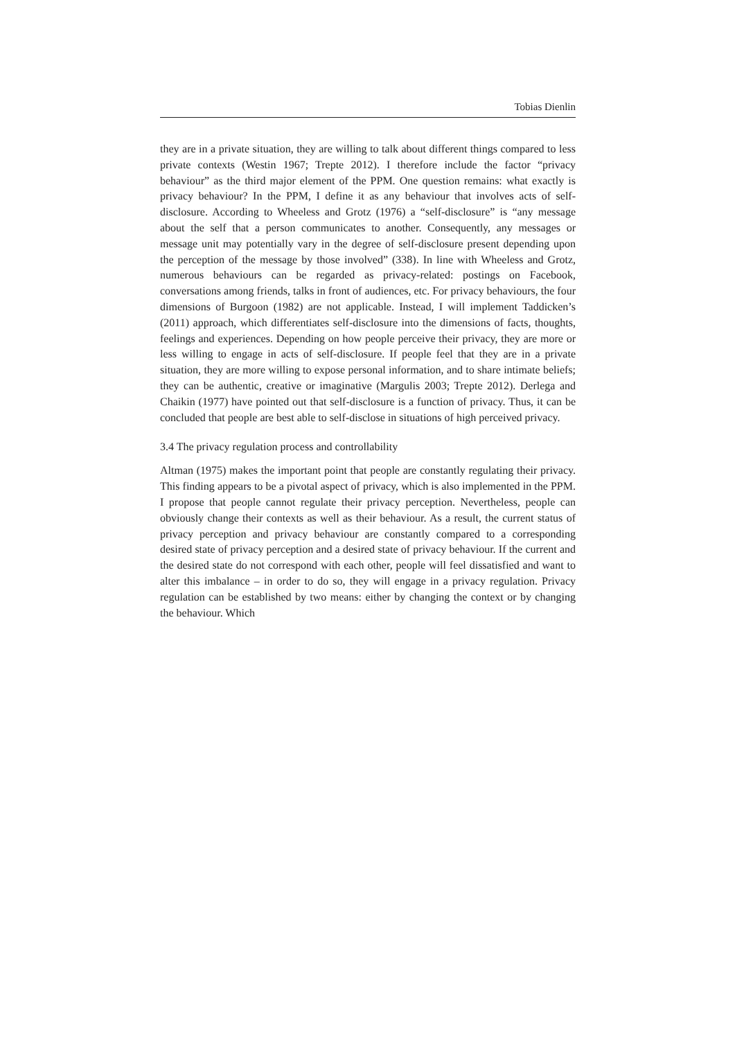Tobias Dienlin
they are in a private situation, they are willing to talk about different things compared to less private contexts (Westin 1967; Trepte 2012). I therefore include the factor “privacy behaviour” as the third major element of the PPM. One question remains: what exactly is privacy behaviour? In the PPM, I define it as any behaviour that involves acts of self-disclosure. According to Wheeless and Grotz (1976) a “self-disclosure” is “any message about the self that a person communicates to another. Consequently, any messages or message unit may potentially vary in the degree of self-disclosure present depending upon the perception of the message by those involved” (338). In line with Wheeless and Grotz, numerous behaviours can be regarded as privacy-related: postings on Facebook, conversations among friends, talks in front of audiences, etc. For privacy behaviours, the four dimensions of Burgoon (1982) are not applicable. Instead, I will implement Taddicken’s (2011) approach, which differentiates self-disclosure into the dimensions of facts, thoughts, feelings and experiences. Depending on how people perceive their privacy, they are more or less willing to engage in acts of self-disclosure. If people feel that they are in a private situation, they are more willing to expose personal information, and to share intimate beliefs; they can be authentic, creative or imaginative (Margulis 2003; Trepte 2012). Derlega and Chaikin (1977) have pointed out that self-disclosure is a function of privacy. Thus, it can be concluded that people are best able to self-disclose in situations of high perceived privacy.
3.4 The privacy regulation process and controllability
Altman (1975) makes the important point that people are constantly regulating their privacy. This finding appears to be a pivotal aspect of privacy, which is also implemented in the PPM. I propose that people cannot regulate their privacy perception. Nevertheless, people can obviously change their contexts as well as their behaviour. As a result, the current status of privacy perception and privacy behaviour are constantly compared to a corresponding desired state of privacy perception and a desired state of privacy behaviour. If the current and the desired state do not correspond with each other, people will feel dissatisfied and want to alter this imbalance – in order to do so, they will engage in a privacy regulation. Privacy regulation can be established by two means: either by changing the context or by changing the behaviour. Which